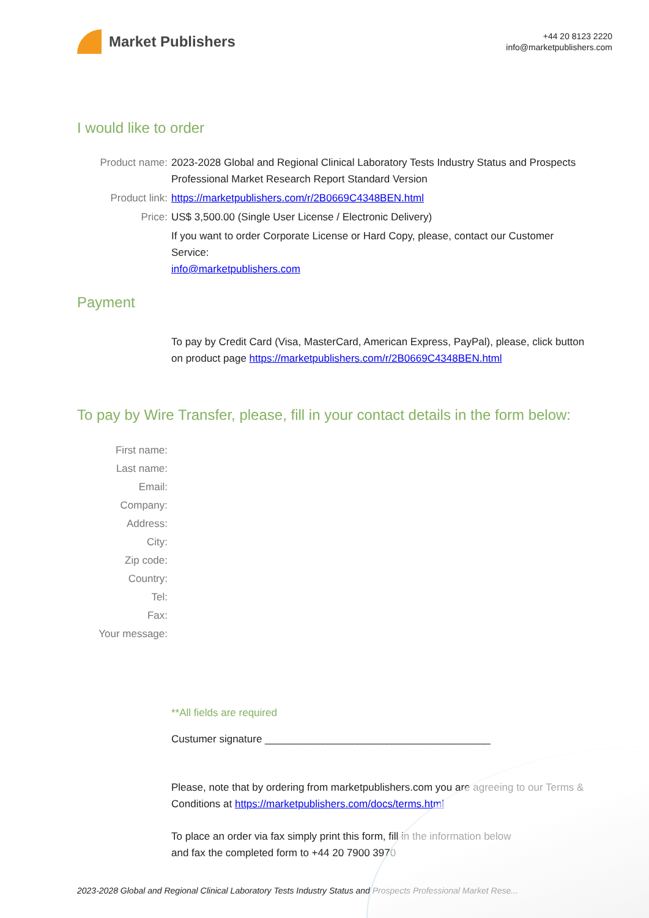Market Publishers
+44 20 8123 2220
info@marketpublishers.com
I would like to order
Product name: 2023-2028 Global and Regional Clinical Laboratory Tests Industry Status and Prospects Professional Market Research Report Standard Version
Product link: https://marketpublishers.com/r/2B0669C4348BEN.html
Price: US$ 3,500.00 (Single User License / Electronic Delivery)
If you want to order Corporate License or Hard Copy, please, contact our Customer Service:
info@marketpublishers.com
Payment
To pay by Credit Card (Visa, MasterCard, American Express, PayPal), please, click button on product page https://marketpublishers.com/r/2B0669C4348BEN.html
To pay by Wire Transfer, please, fill in your contact details in the form below:
First name:
Last name:
Email:
Company:
Address:
City:
Zip code:
Country:
Tel:
Fax:
Your message:
**All fields are required
Custumer signature _______________________________________
Please, note that by ordering from marketpublishers.com you are agreeing to our Terms & Conditions at https://marketpublishers.com/docs/terms.html
To place an order via fax simply print this form, fill in the information below
and fax the completed form to +44 20 7900 3970
2023-2028 Global and Regional Clinical Laboratory Tests Industry Status and Prospects Professional Market Rese...